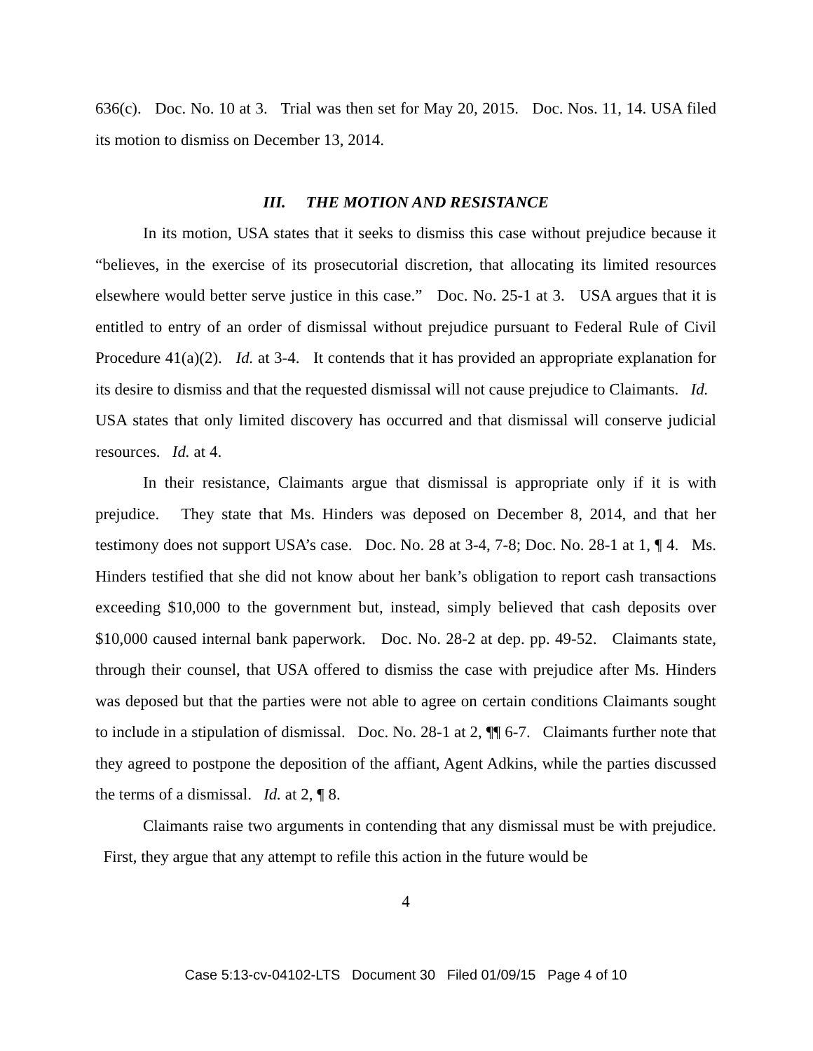636(c). Doc. No. 10 at 3. Trial was then set for May 20, 2015. Doc. Nos. 11, 14. USA filed its motion to dismiss on December 13, 2014.
III. THE MOTION AND RESISTANCE
In its motion, USA states that it seeks to dismiss this case without prejudice because it “believes, in the exercise of its prosecutorial discretion, that allocating its limited resources elsewhere would better serve justice in this case.” Doc. No. 25-1 at 3. USA argues that it is entitled to entry of an order of dismissal without prejudice pursuant to Federal Rule of Civil Procedure 41(a)(2). Id. at 3-4. It contends that it has provided an appropriate explanation for its desire to dismiss and that the requested dismissal will not cause prejudice to Claimants. Id. USA states that only limited discovery has occurred and that dismissal will conserve judicial resources. Id. at 4.
In their resistance, Claimants argue that dismissal is appropriate only if it is with prejudice. They state that Ms. Hinders was deposed on December 8, 2014, and that her testimony does not support USA’s case. Doc. No. 28 at 3-4, 7-8; Doc. No. 28-1 at 1, ¶ 4. Ms. Hinders testified that she did not know about her bank’s obligation to report cash transactions exceeding $10,000 to the government but, instead, simply believed that cash deposits over $10,000 caused internal bank paperwork. Doc. No. 28-2 at dep. pp. 49-52. Claimants state, through their counsel, that USA offered to dismiss the case with prejudice after Ms. Hinders was deposed but that the parties were not able to agree on certain conditions Claimants sought to include in a stipulation of dismissal. Doc. No. 28-1 at 2, ¶¶ 6-7. Claimants further note that they agreed to postpone the deposition of the affiant, Agent Adkins, while the parties discussed the terms of a dismissal. Id. at 2, ¶ 8.
Claimants raise two arguments in contending that any dismissal must be with prejudice. First, they argue that any attempt to refile this action in the future would be
4
Case 5:13-cv-04102-LTS Document 30 Filed 01/09/15 Page 4 of 10